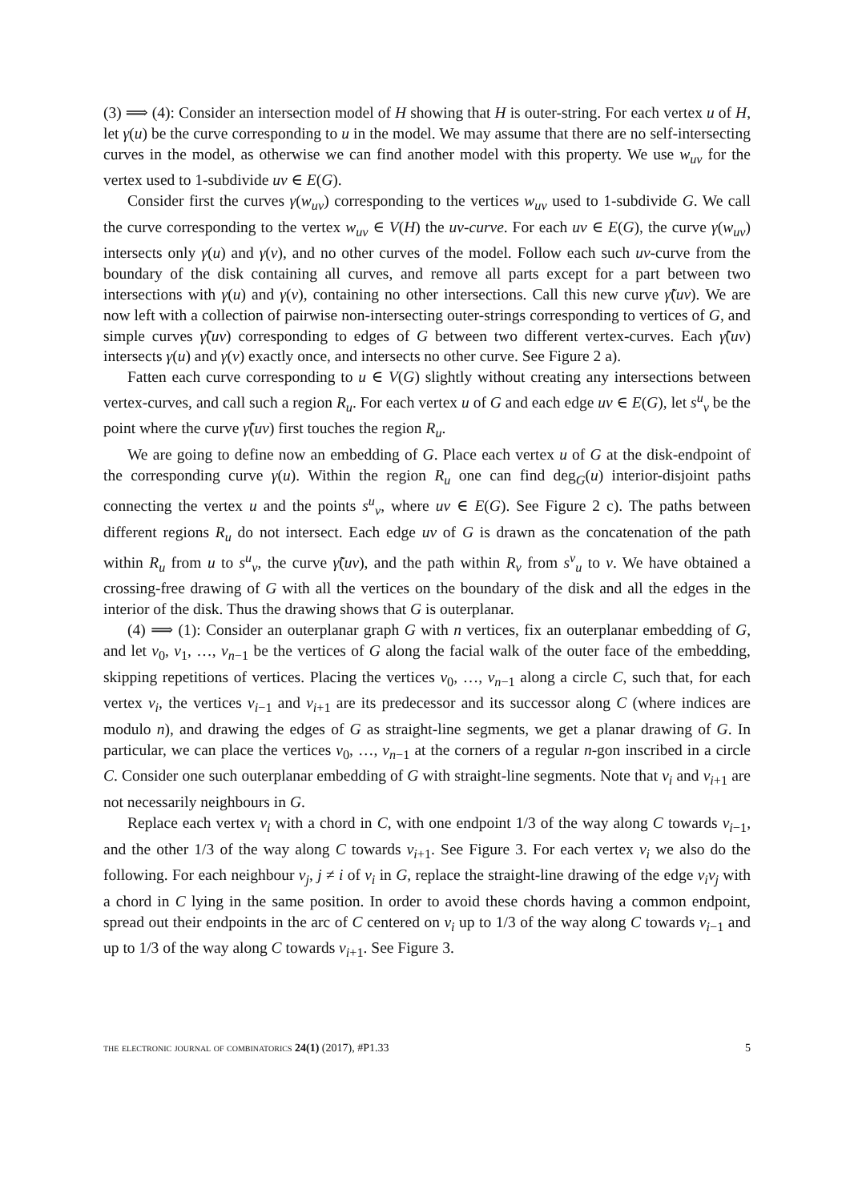(3) ⟹ (4): Consider an intersection model of H showing that H is outer-string. For each vertex u of H, let γ(u) be the curve corresponding to u in the model. We may assume that there are no self-intersecting curves in the model, as otherwise we can find another model with this property. We use w<sub>uv</sub> for the vertex used to 1-subdivide uv ∈ E(G).
Consider first the curves γ(w<sub>uv</sub>) corresponding to the vertices w<sub>uv</sub> used to 1-subdivide G. We call the curve corresponding to the vertex w<sub>uv</sub> ∈ V(H) the uv-curve. For each uv ∈ E(G), the curve γ(w<sub>uv</sub>) intersects only γ(u) and γ(v), and no other curves of the model. Follow each such uv-curve from the boundary of the disk containing all curves, and remove all parts except for a part between two intersections with γ(u) and γ(v), containing no other intersections. Call this new curve γ̃(uv). We are now left with a collection of pairwise non-intersecting outer-strings corresponding to vertices of G, and simple curves γ̃(uv) corresponding to edges of G between two different vertex-curves. Each γ̃(uv) intersects γ(u) and γ(v) exactly once, and intersects no other curve. See Figure 2 a).
Fatten each curve corresponding to u ∈ V(G) slightly without creating any intersections between vertex-curves, and call such a region R<sub>u</sub>. For each vertex u of G and each edge uv ∈ E(G), let s<sup>u</sup><sub>v</sub> be the point where the curve γ̃(uv) first touches the region R<sub>u</sub>.
We are going to define now an embedding of G. Place each vertex u of G at the disk-endpoint of the corresponding curve γ(u). Within the region R<sub>u</sub> one can find deg<sub>G</sub>(u) interior-disjoint paths connecting the vertex u and the points s<sup>u</sup><sub>v</sub>, where uv ∈ E(G). See Figure 2 c). The paths between different regions R<sub>u</sub> do not intersect. Each edge uv of G is drawn as the concatenation of the path within R<sub>u</sub> from u to s<sup>u</sup><sub>v</sub>, the curve γ̃(uv), and the path within R<sub>v</sub> from s<sup>v</sup><sub>u</sub> to v. We have obtained a crossing-free drawing of G with all the vertices on the boundary of the disk and all the edges in the interior of the disk. Thus the drawing shows that G is outerplanar.
(4) ⟹ (1): Consider an outerplanar graph G with n vertices, fix an outerplanar embedding of G, and let v<sub>0</sub>, v<sub>1</sub>, …, v<sub>n−1</sub> be the vertices of G along the facial walk of the outer face of the embedding, skipping repetitions of vertices. Placing the vertices v<sub>0</sub>, …, v<sub>n−1</sub> along a circle C, such that, for each vertex v<sub>i</sub>, the vertices v<sub>i−1</sub> and v<sub>i+1</sub> are its predecessor and its successor along C (where indices are modulo n), and drawing the edges of G as straight-line segments, we get a planar drawing of G. In particular, we can place the vertices v<sub>0</sub>, …, v<sub>n−1</sub> at the corners of a regular n-gon inscribed in a circle C. Consider one such outerplanar embedding of G with straight-line segments. Note that v<sub>i</sub> and v<sub>i+1</sub> are not necessarily neighbours in G.
Replace each vertex v<sub>i</sub> with a chord in C, with one endpoint 1/3 of the way along C towards v<sub>i−1</sub>, and the other 1/3 of the way along C towards v<sub>i+1</sub>. See Figure 3. For each vertex v<sub>i</sub> we also do the following. For each neighbour v<sub>j</sub>, j ≠ i of v<sub>i</sub> in G, replace the straight-line drawing of the edge v<sub>i</sub>v<sub>j</sub> with a chord in C lying in the same position. In order to avoid these chords having a common endpoint, spread out their endpoints in the arc of C centered on v<sub>i</sub> up to 1/3 of the way along C towards v<sub>i−1</sub> and up to 1/3 of the way along C towards v<sub>i+1</sub>. See Figure 3.
the electronic journal of combinatorics 24(1) (2017), #P1.33 5